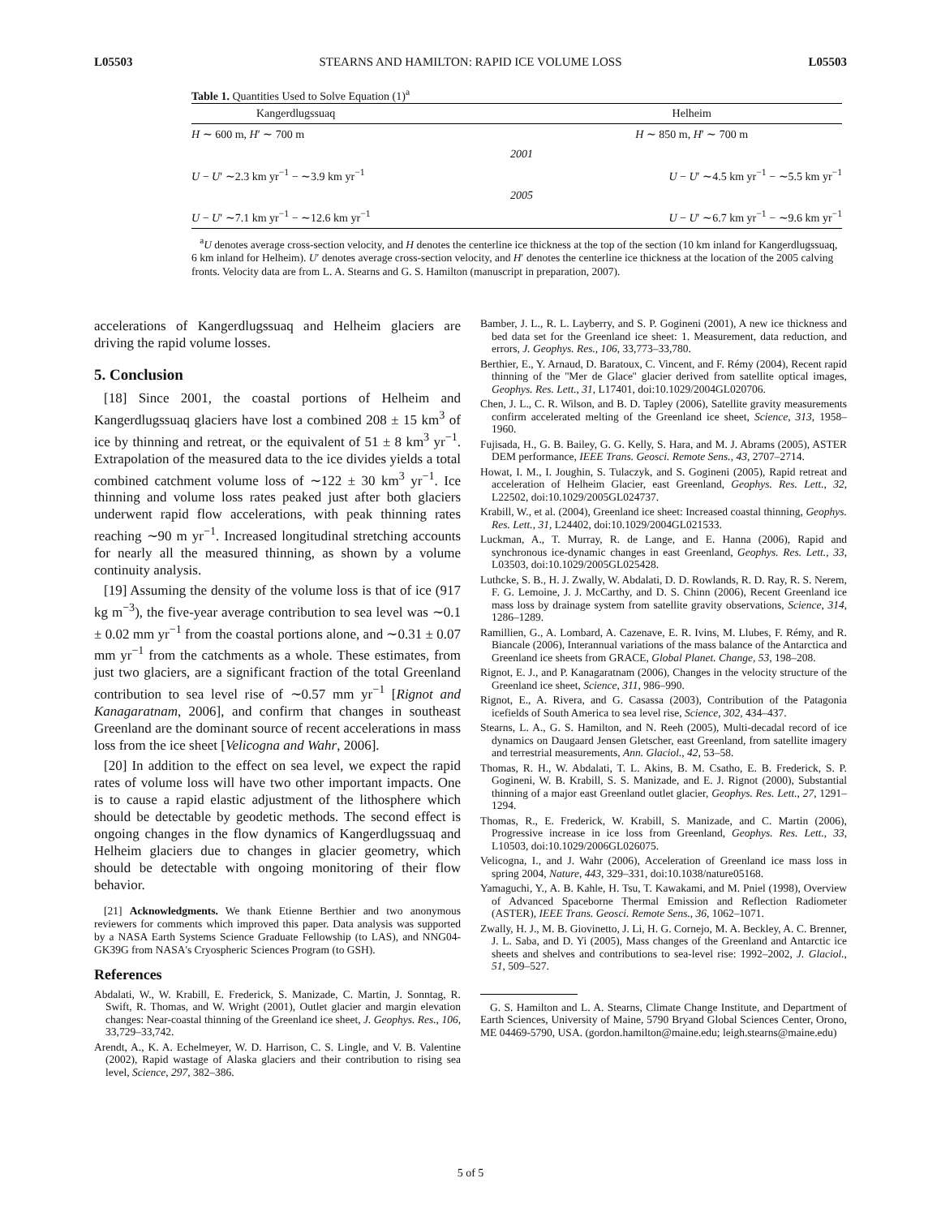L05503 STEARNS AND HAMILTON: RAPID ICE VOLUME LOSS L05503
Table 1. Quantities Used to Solve Equation (1)<sup>a</sup>
| Kangerdlugssuaq | | Helheim |
| --- | --- | --- |
| H ∼ 600 m, H ′ ∼ 700 m | | H ∼ 850 m, H ′ ∼ 700 m |
| | 2001 | |
| U − U ′ ∼2.3 km yr<sup>−1</sup> − ∼3.9 km yr<sup>−1</sup> | | U − U ′ ∼4.5 km yr<sup>−1</sup> − ∼5.5 km yr<sup>−1</sup> |
| | 2005 | |
| U − U ′ ∼7.1 km yr<sup>−1</sup> − ∼12.6 km yr<sup>−1</sup> | | U − U ′ ∼6.7 km yr<sup>−1</sup> − ∼9.6 km yr<sup>−1</sup> |
<sup>a</sup> U denotes average cross-section velocity, and H denotes the centerline ice thickness at the top of the section (10 km inland for Kangerdlugssuaq, 6 km inland for Helheim). U′ denotes average cross-section velocity, and H′ denotes the centerline ice thickness at the location of the 2005 calving fronts. Velocity data are from L. A. Stearns and G. S. Hamilton (manuscript in preparation, 2007).
accelerations of Kangerdlugssuaq and Helheim glaciers are driving the rapid volume losses.
5. Conclusion
[18] Since 2001, the coastal portions of Helheim and Kangerdlugssuaq glaciers have lost a combined 208 ± 15 km<sup>3</sup> of ice by thinning and retreat, or the equivalent of 51 ± 8 km<sup>3</sup> yr<sup>−1</sup>. Extrapolation of the measured data to the ice divides yields a total combined catchment volume loss of ∼122 ± 30 km<sup>3</sup> yr<sup>−1</sup>. Ice thinning and volume loss rates peaked just after both glaciers underwent rapid flow accelerations, with peak thinning rates reaching ∼90 m yr<sup>−1</sup>. Increased longitudinal stretching accounts for nearly all the measured thinning, as shown by a volume continuity analysis.
[19] Assuming the density of the volume loss is that of ice (917 kg m<sup>−3</sup>), the five-year average contribution to sea level was ∼0.1 ± 0.02 mm yr<sup>−1</sup> from the coastal portions alone, and ∼0.31 ± 0.07 mm yr<sup>−1</sup> from the catchments as a whole. These estimates, from just two glaciers, are a significant fraction of the total Greenland contribution to sea level rise of ∼0.57 mm yr<sup>−1</sup> [Rignot and Kanagaratnam, 2006], and confirm that changes in southeast Greenland are the dominant source of recent accelerations in mass loss from the ice sheet [Velicogna and Wahr, 2006].
[20] In addition to the effect on sea level, we expect the rapid rates of volume loss will have two other important impacts. One is to cause a rapid elastic adjustment of the lithosphere which should be detectable by geodetic methods. The second effect is ongoing changes in the flow dynamics of Kangerdlugssuaq and Helheim glaciers due to changes in glacier geometry, which should be detectable with ongoing monitoring of their flow behavior.
[21] Acknowledgments. We thank Etienne Berthier and two anonymous reviewers for comments which improved this paper. Data analysis was supported by a NASA Earth Systems Science Graduate Fellowship (to LAS), and NNG04-GK39G from NASA's Cryospheric Sciences Program (to GSH).
References
Abdalati, W., W. Krabill, E. Frederick, S. Manizade, C. Martin, J. Sonntag, R. Swift, R. Thomas, and W. Wright (2001), Outlet glacier and margin elevation changes: Near-coastal thinning of the Greenland ice sheet, J. Geophys. Res., 106, 33,729–33,742.
Arendt, A., K. A. Echelmeyer, W. D. Harrison, C. S. Lingle, and V. B. Valentine (2002), Rapid wastage of Alaska glaciers and their contribution to rising sea level, Science, 297, 382–386.
Bamber, J. L., R. L. Layberry, and S. P. Gogineni (2001), A new ice thickness and bed data set for the Greenland ice sheet: 1. Measurement, data reduction, and errors, J. Geophys. Res., 106, 33,773–33,780.
Berthier, E., Y. Arnaud, D. Baratoux, C. Vincent, and F. Rémy (2004), Recent rapid thinning of the ''Mer de Glace'' glacier derived from satellite optical images, Geophys. Res. Lett., 31, L17401, doi:10.1029/2004GL020706.
Chen, J. L., C. R. Wilson, and B. D. Tapley (2006), Satellite gravity measurements confirm accelerated melting of the Greenland ice sheet, Science, 313, 1958–1960.
Fujisada, H., G. B. Bailey, G. G. Kelly, S. Hara, and M. J. Abrams (2005), ASTER DEM performance, IEEE Trans. Geosci. Remote Sens., 43, 2707–2714.
Howat, I. M., I. Joughin, S. Tulaczyk, and S. Gogineni (2005), Rapid retreat and acceleration of Helheim Glacier, east Greenland, Geophys. Res. Lett., 32, L22502, doi:10.1029/2005GL024737.
Krabill, W., et al. (2004), Greenland ice sheet: Increased coastal thinning, Geophys. Res. Lett., 31, L24402, doi:10.1029/2004GL021533.
Luckman, A., T. Murray, R. de Lange, and E. Hanna (2006), Rapid and synchronous ice-dynamic changes in east Greenland, Geophys. Res. Lett., 33, L03503, doi:10.1029/2005GL025428.
Luthcke, S. B., H. J. Zwally, W. Abdalati, D. D. Rowlands, R. D. Ray, R. S. Nerem, F. G. Lemoine, J. J. McCarthy, and D. S. Chinn (2006), Recent Greenland ice mass loss by drainage system from satellite gravity observations, Science, 314, 1286–1289.
Ramillien, G., A. Lombard, A. Cazenave, E. R. Ivins, M. Llubes, F. Rémy, and R. Biancale (2006), Interannual variations of the mass balance of the Antarctica and Greenland ice sheets from GRACE, Global Planet. Change, 53, 198–208.
Rignot, E. J., and P. Kanagaratnam (2006), Changes in the velocity structure of the Greenland ice sheet, Science, 311, 986–990.
Rignot, E., A. Rivera, and G. Casassa (2003), Contribution of the Patagonia icefields of South America to sea level rise, Science, 302, 434–437.
Stearns, L. A., G. S. Hamilton, and N. Reeh (2005), Multi-decadal record of ice dynamics on Daugaard Jensen Gletscher, east Greenland, from satellite imagery and terrestrial measurements, Ann. Glaciol., 42, 53–58.
Thomas, R. H., W. Abdalati, T. L. Akins, B. M. Csatho, E. B. Frederick, S. P. Gogineni, W. B. Krabill, S. S. Manizade, and E. J. Rignot (2000), Substantial thinning of a major east Greenland outlet glacier, Geophys. Res. Lett., 27, 1291–1294.
Thomas, R., E. Frederick, W. Krabill, S. Manizade, and C. Martin (2006), Progressive increase in ice loss from Greenland, Geophys. Res. Lett., 33, L10503, doi:10.1029/2006GL026075.
Velicogna, I., and J. Wahr (2006), Acceleration of Greenland ice mass loss in spring 2004, Nature, 443, 329–331, doi:10.1038/nature05168.
Yamaguchi, Y., A. B. Kahle, H. Tsu, T. Kawakami, and M. Pniel (1998), Overview of Advanced Spaceborne Thermal Emission and Reflection Radiometer (ASTER), IEEE Trans. Geosci. Remote Sens., 36, 1062–1071.
Zwally, H. J., M. B. Giovinetto, J. Li, H. G. Cornejo, M. A. Beckley, A. C. Brenner, J. L. Saba, and D. Yi (2005), Mass changes of the Greenland and Antarctic ice sheets and shelves and contributions to sea-level rise: 1992–2002, J. Glaciol., 51, 509–527.
G. S. Hamilton and L. A. Stearns, Climate Change Institute, and Department of Earth Sciences, University of Maine, 5790 Bryand Global Sciences Center, Orono, ME 04469-5790, USA. (gordon.hamilton@maine.edu; leigh.stearns@maine.edu)
5 of 5